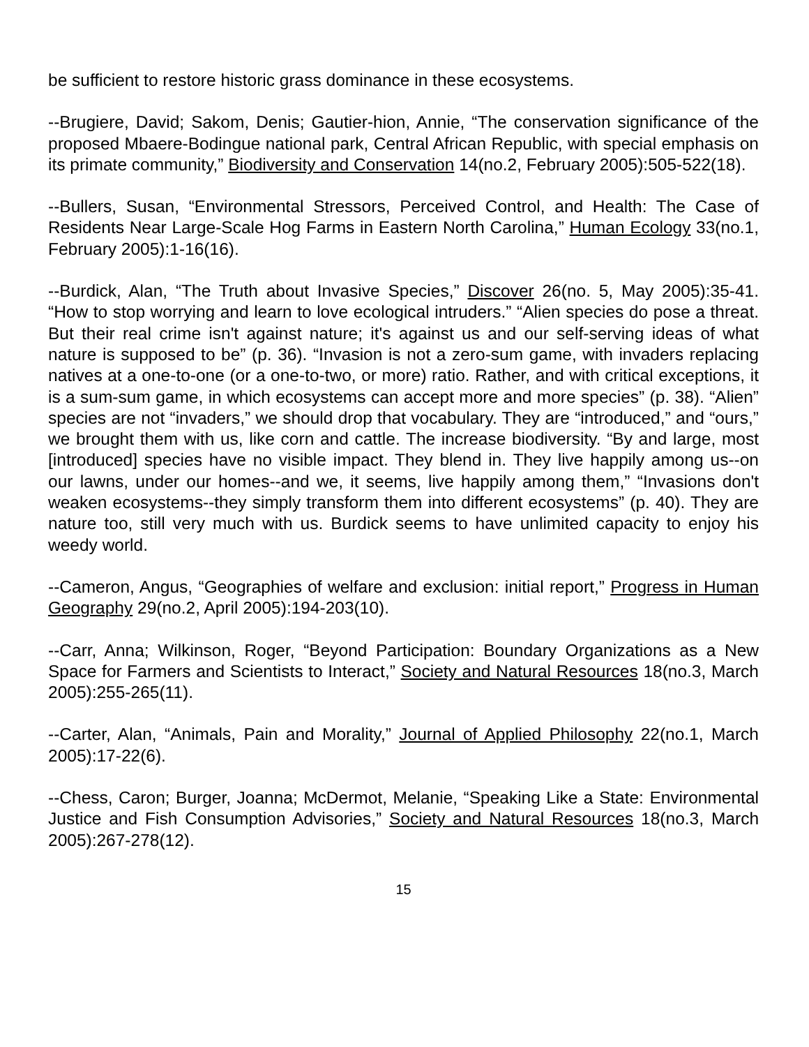be sufficient to restore historic grass dominance in these ecosystems.
--Brugiere, David; Sakom, Denis; Gautier-hion, Annie, “The conservation significance of the proposed Mbaere-Bodingue national park, Central African Republic, with special emphasis on its primate community,” Biodiversity and Conservation 14(no.2, February 2005):505-522(18).
--Bullers, Susan, “Environmental Stressors, Perceived Control, and Health: The Case of Residents Near Large-Scale Hog Farms in Eastern North Carolina,” Human Ecology 33(no.1, February 2005):1-16(16).
--Burdick, Alan, “The Truth about Invasive Species,” Discover 26(no. 5, May 2005):35-41. “How to stop worrying and learn to love ecological intruders.” “Alien species do pose a threat. But their real crime isn't against nature; it's against us and our self-serving ideas of what nature is supposed to be” (p. 36). “Invasion is not a zero-sum game, with invaders replacing natives at a one-to-one (or a one-to-two, or more) ratio. Rather, and with critical exceptions, it is a sum-sum game, in which ecosystems can accept more and more species” (p. 38). “Alien” species are not “invaders,” we should drop that vocabulary. They are “introduced,” and “ours,” we brought them with us, like corn and cattle. The increase biodiversity. “By and large, most [introduced] species have no visible impact. They blend in. They live happily among us--on our lawns, under our homes--and we, it seems, live happily among them,” “Invasions don't weaken ecosystems--they simply transform them into different ecosystems” (p. 40). They are nature too, still very much with us. Burdick seems to have unlimited capacity to enjoy his weedy world.
--Cameron, Angus, “Geographies of welfare and exclusion: initial report,” Progress in Human Geography 29(no.2, April 2005):194-203(10).
--Carr, Anna; Wilkinson, Roger, “Beyond Participation: Boundary Organizations as a New Space for Farmers and Scientists to Interact,” Society and Natural Resources 18(no.3, March 2005):255-265(11).
--Carter, Alan, “Animals, Pain and Morality,” Journal of Applied Philosophy 22(no.1, March 2005):17-22(6).
--Chess, Caron; Burger, Joanna; McDermot, Melanie, “Speaking Like a State: Environmental Justice and Fish Consumption Advisories,” Society and Natural Resources 18(no.3, March 2005):267-278(12).
15